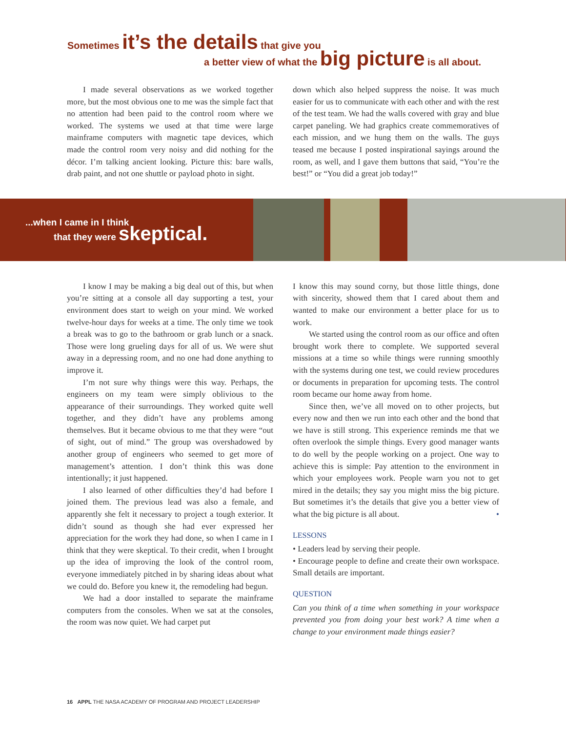Sometimes it’s the details that give you
a better view of what the big picture is all about.
I made several observations as we worked together more, but the most obvious one to me was the simple fact that no attention had been paid to the control room where we worked. The systems we used at that time were large mainframe computers with magnetic tape devices, which made the control room very noisy and did nothing for the décor. I’m talking ancient looking. Picture this: bare walls, drab paint, and not one shuttle or payload photo in sight.
down which also helped suppress the noise. It was much easier for us to communicate with each other and with the rest of the test team. We had the walls covered with gray and blue carpet paneling. We had graphics create commemoratives of each mission, and we hung them on the walls. The guys teased me because I posted inspirational sayings around the room, as well, and I gave them buttons that said, “You’re the best!” or “You did a great job today!”
...when I came in I think
that they were skeptical.
I know I may be making a big deal out of this, but when you’re sitting at a console all day supporting a test, your environment does start to weigh on your mind. We worked twelve-hour days for weeks at a time. The only time we took a break was to go to the bathroom or grab lunch or a snack. Those were long grueling days for all of us. We were shut away in a depressing room, and no one had done anything to improve it.
I’m not sure why things were this way. Perhaps, the engineers on my team were simply oblivious to the appearance of their surroundings. They worked quite well together, and they didn’t have any problems among themselves. But it became obvious to me that they were “out of sight, out of mind.” The group was overshadowed by another group of engineers who seemed to get more of management’s attention. I don’t think this was done intentionally; it just happened.
I also learned of other difficulties they’d had before I joined them. The previous lead was also a female, and apparently she felt it necessary to project a tough exterior. It didn’t sound as though she had ever expressed her appreciation for the work they had done, so when I came in I think that they were skeptical. To their credit, when I brought up the idea of improving the look of the control room, everyone immediately pitched in by sharing ideas about what we could do. Before you knew it, the remodeling had begun.
We had a door installed to separate the mainframe computers from the consoles. When we sat at the consoles, the room was now quiet. We had carpet put
I know this may sound corny, but those little things, done with sincerity, showed them that I cared about them and wanted to make our environment a better place for us to work.
We started using the control room as our office and often brought work there to complete. We supported several missions at a time so while things were running smoothly with the systems during one test, we could review procedures or documents in preparation for upcoming tests. The control room became our home away from home.
Since then, we’ve all moved on to other projects, but every now and then we run into each other and the bond that we have is still strong. This experience reminds me that we often overlook the simple things. Every good manager wants to do well by the people working on a project. One way to achieve this is simple: Pay attention to the environment in which your employees work. People warn you not to get mired in the details; they say you might miss the big picture. But sometimes it’s the details that give you a better view of what the big picture is all about. •
LESSONS
• Leaders lead by serving their people.
• Encourage people to define and create their own workspace. Small details are important.
QUESTION
Can you think of a time when something in your workspace prevented you from doing your best work? A time when a change to your environment made things easier?
16 APPL THE NASA ACADEMY OF PROGRAM AND PROJECT LEADERSHIP